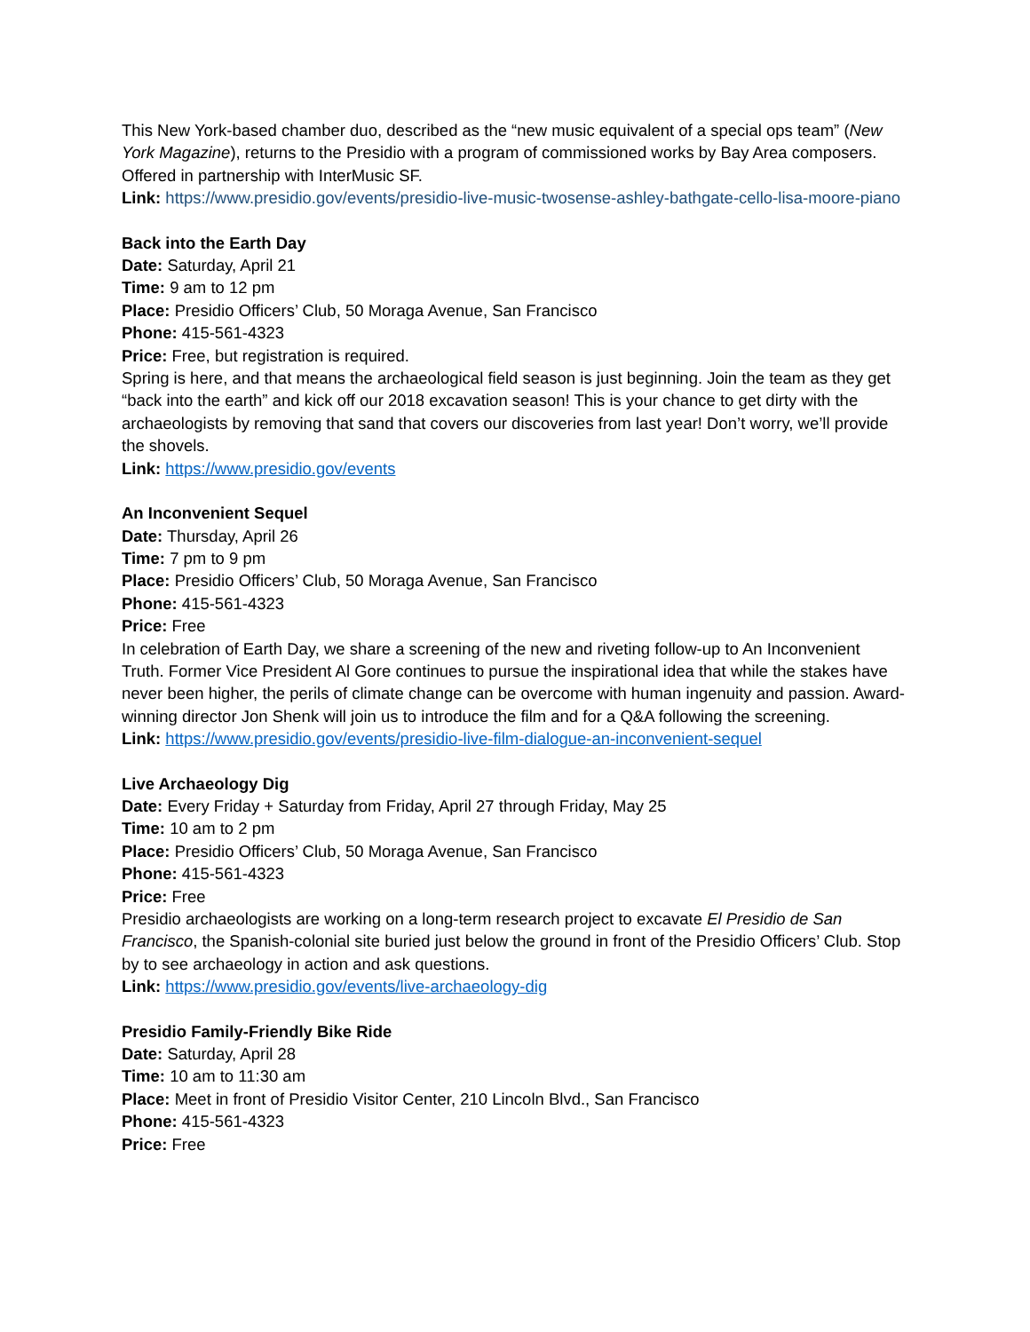This New York-based chamber duo, described as the “new music equivalent of a special ops team” (New York Magazine), returns to the Presidio with a program of commissioned works by Bay Area composers. Offered in partnership with InterMusic SF.
Link: https://www.presidio.gov/events/presidio-live-music-twosense-ashley-bathgate-cello-lisa-moore-piano
Back into the Earth Day
Date: Saturday, April 21
Time: 9 am to 12 pm
Place: Presidio Officers’ Club, 50 Moraga Avenue, San Francisco
Phone: 415-561-4323
Price: Free, but registration is required.
Spring is here, and that means the archaeological field season is just beginning. Join the team as they get “back into the earth” and kick off our 2018 excavation season! This is your chance to get dirty with the archaeologists by removing that sand that covers our discoveries from last year! Don’t worry, we’ll provide the shovels.
Link: https://www.presidio.gov/events
An Inconvenient Sequel
Date: Thursday, April 26
Time: 7 pm to 9 pm
Place: Presidio Officers’ Club, 50 Moraga Avenue, San Francisco
Phone: 415-561-4323
Price: Free
In celebration of Earth Day, we share a screening of the new and riveting follow-up to An Inconvenient Truth. Former Vice President Al Gore continues to pursue the inspirational idea that while the stakes have never been higher, the perils of climate change can be overcome with human ingenuity and passion. Award-winning director Jon Shenk will join us to introduce the film and for a Q&A following the screening.
Link: https://www.presidio.gov/events/presidio-live-film-dialogue-an-inconvenient-sequel
Live Archaeology Dig
Date: Every Friday + Saturday from Friday, April 27 through Friday, May 25
Time: 10 am to 2 pm
Place: Presidio Officers’ Club, 50 Moraga Avenue, San Francisco
Phone: 415-561-4323
Price: Free
Presidio archaeologists are working on a long-term research project to excavate El Presidio de San Francisco, the Spanish-colonial site buried just below the ground in front of the Presidio Officers’ Club. Stop by to see archaeology in action and ask questions.
Link: https://www.presidio.gov/events/live-archaeology-dig
Presidio Family-Friendly Bike Ride
Date: Saturday, April 28
Time: 10 am to 11:30 am
Place: Meet in front of Presidio Visitor Center, 210 Lincoln Blvd., San Francisco
Phone: 415-561-4323
Price: Free